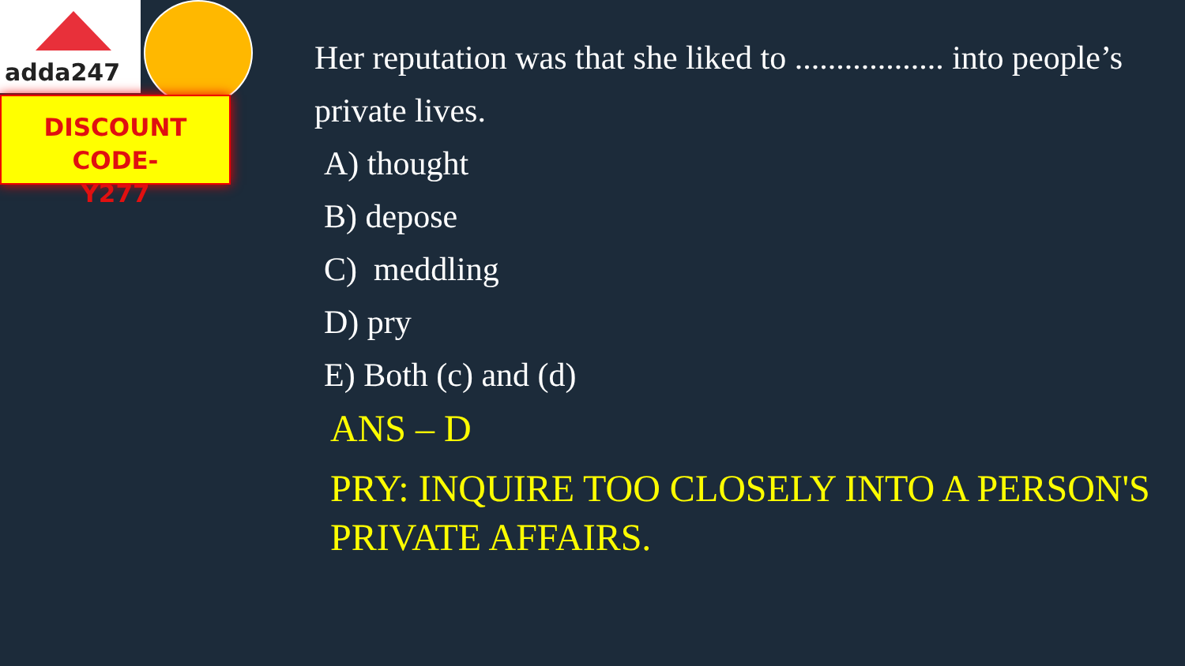adda247
DISCOUNT CODE-
Y277
Her reputation was that she liked to .................. into people’s private lives.
A) thought
B) depose
C) meddling
D) pry
E) Both (c) and (d)
ANS – D
PRY: INQUIRE TOO CLOSELY INTO A PERSON'S PRIVATE AFFAIRS.